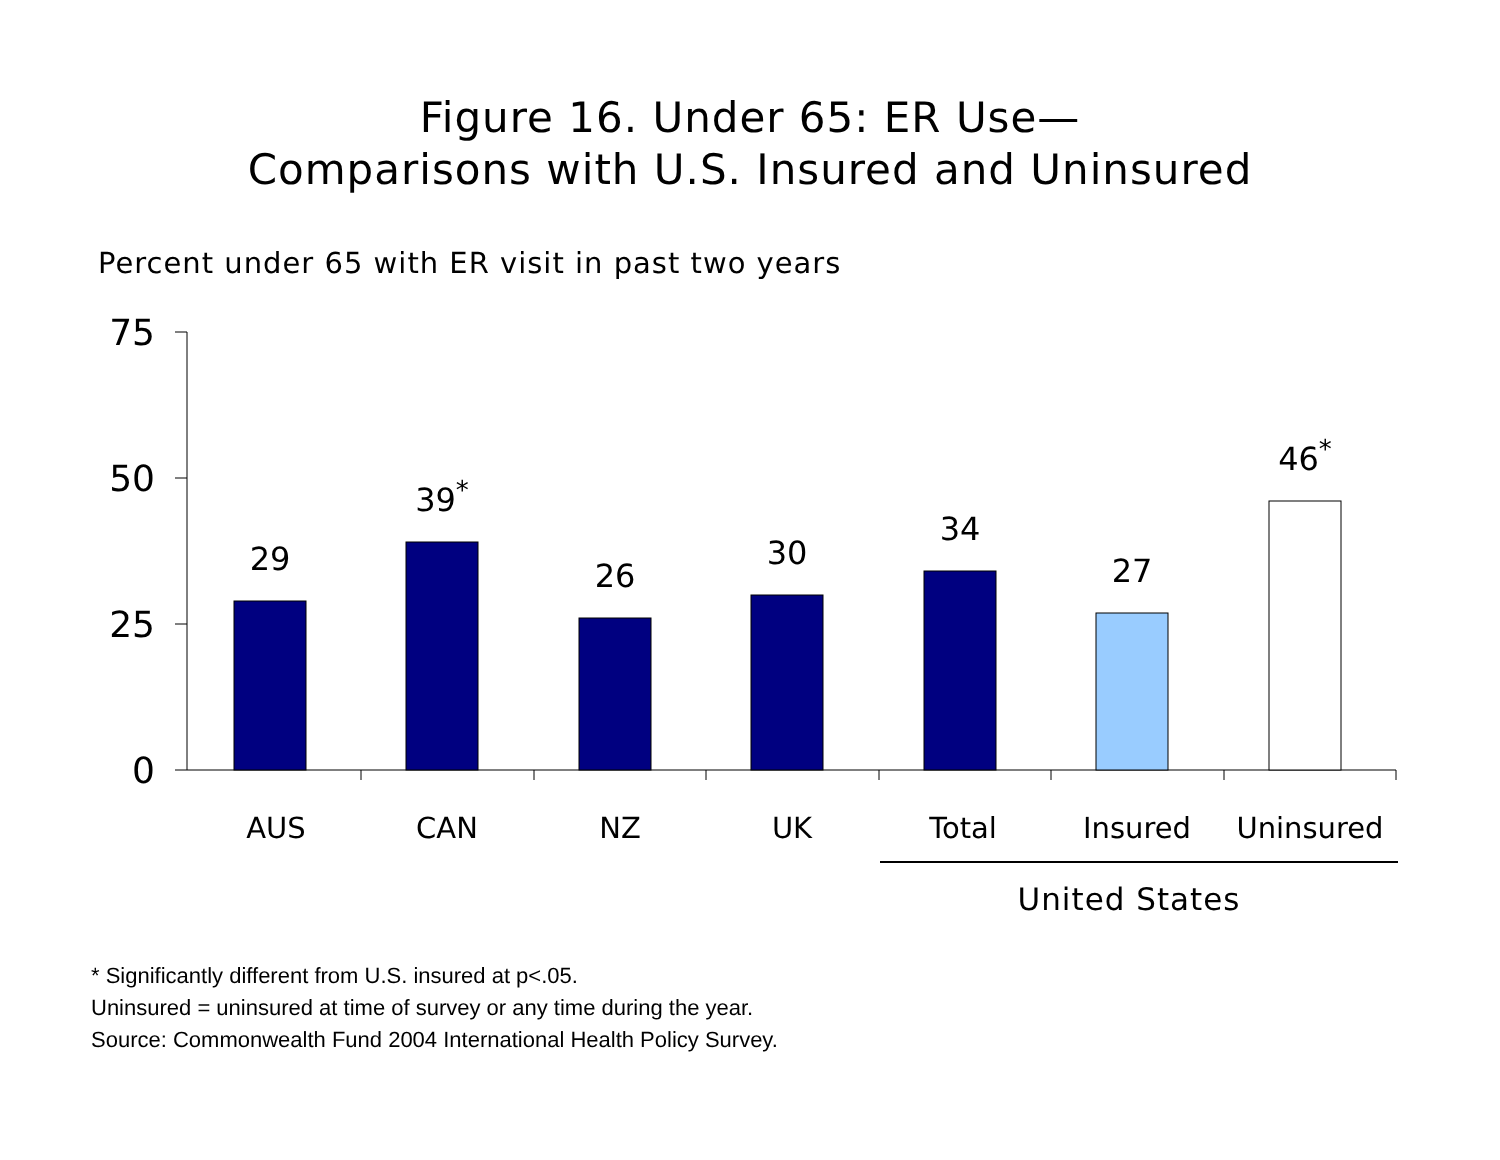Figure 16. Under 65: ER Use—
Comparisons with U.S. Insured and Uninsured
Percent under 65 with ER visit in past two years
75
50
25
0
29
39*
26
30
34
27
46*
AUS
CAN
NZ
UK
Total
Insured
Uninsured
United States
* Significantly different from U.S. insured at p<.05.
Uninsured = uninsured at time of survey or any time during the year.
Source: Commonwealth Fund 2004 International Health Policy Survey.